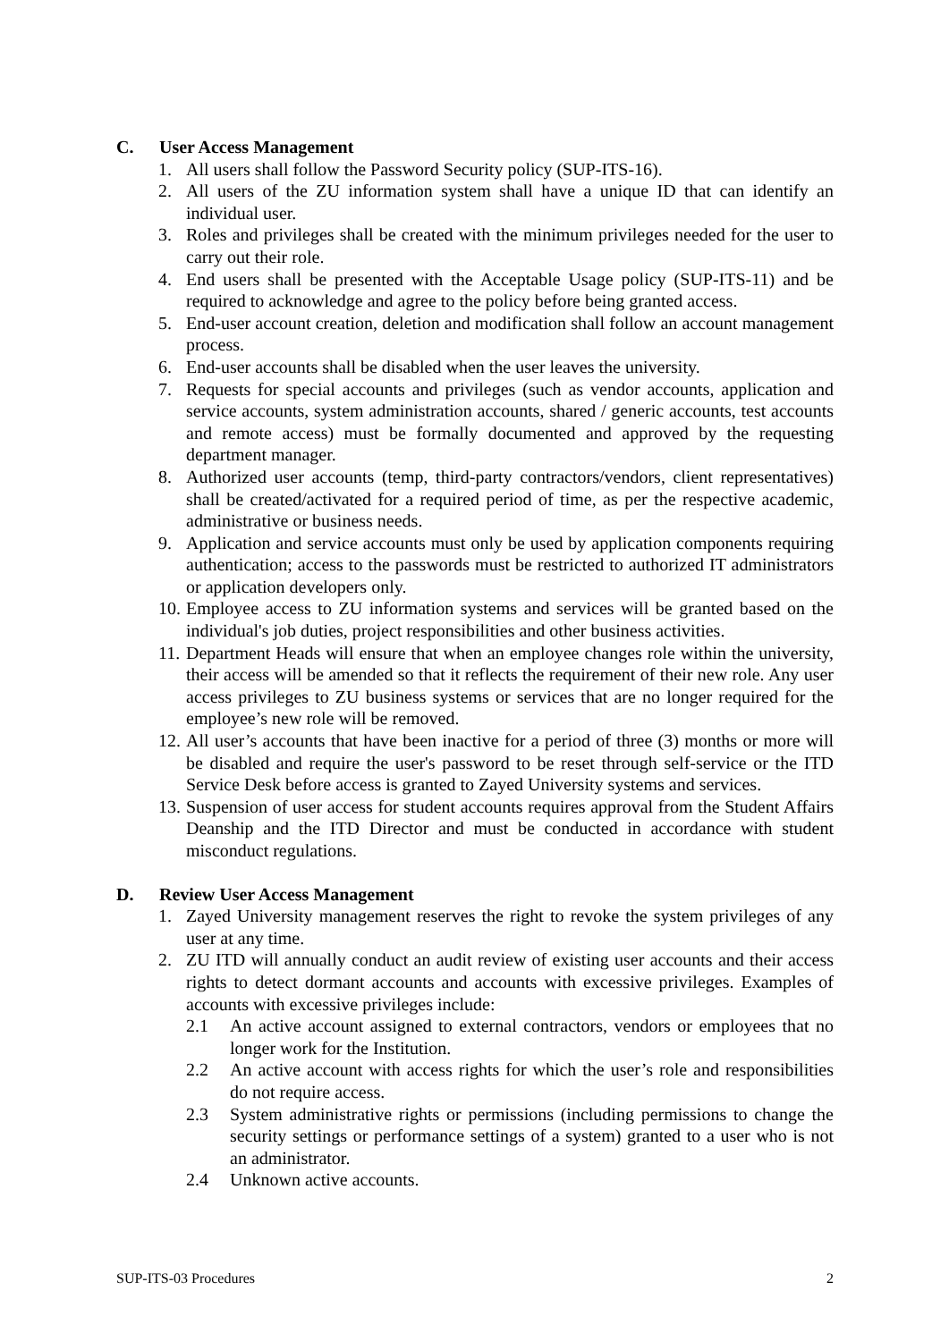C. User Access Management
1. All users shall follow the Password Security policy (SUP-ITS-16).
2. All users of the ZU information system shall have a unique ID that can identify an individual user.
3. Roles and privileges shall be created with the minimum privileges needed for the user to carry out their role.
4. End users shall be presented with the Acceptable Usage policy (SUP-ITS-11) and be required to acknowledge and agree to the policy before being granted access.
5. End-user account creation, deletion and modification shall follow an account management process.
6. End-user accounts shall be disabled when the user leaves the university.
7. Requests for special accounts and privileges (such as vendor accounts, application and service accounts, system administration accounts, shared / generic accounts, test accounts and remote access) must be formally documented and approved by the requesting department manager.
8. Authorized user accounts (temp, third-party contractors/vendors, client representatives) shall be created/activated for a required period of time, as per the respective academic, administrative or business needs.
9. Application and service accounts must only be used by application components requiring authentication; access to the passwords must be restricted to authorized IT administrators or application developers only.
10. Employee access to ZU information systems and services will be granted based on the individual's job duties, project responsibilities and other business activities.
11. Department Heads will ensure that when an employee changes role within the university, their access will be amended so that it reflects the requirement of their new role. Any user access privileges to ZU business systems or services that are no longer required for the employee’s new role will be removed.
12. All user’s accounts that have been inactive for a period of three (3) months or more will be disabled and require the user's password to be reset through self-service or the ITD Service Desk before access is granted to Zayed University systems and services.
13. Suspension of user access for student accounts requires approval from the Student Affairs Deanship and the ITD Director and must be conducted in accordance with student misconduct regulations.
D. Review User Access Management
1. Zayed University management reserves the right to revoke the system privileges of any user at any time.
2. ZU ITD will annually conduct an audit review of existing user accounts and their access rights to detect dormant accounts and accounts with excessive privileges. Examples of accounts with excessive privileges include:
2.1 An active account assigned to external contractors, vendors or employees that no longer work for the Institution.
2.2 An active account with access rights for which the user’s role and responsibilities do not require access.
2.3 System administrative rights or permissions (including permissions to change the security settings or performance settings of a system) granted to a user who is not an administrator.
2.4 Unknown active accounts.
SUP-ITS-03 Procedures 2